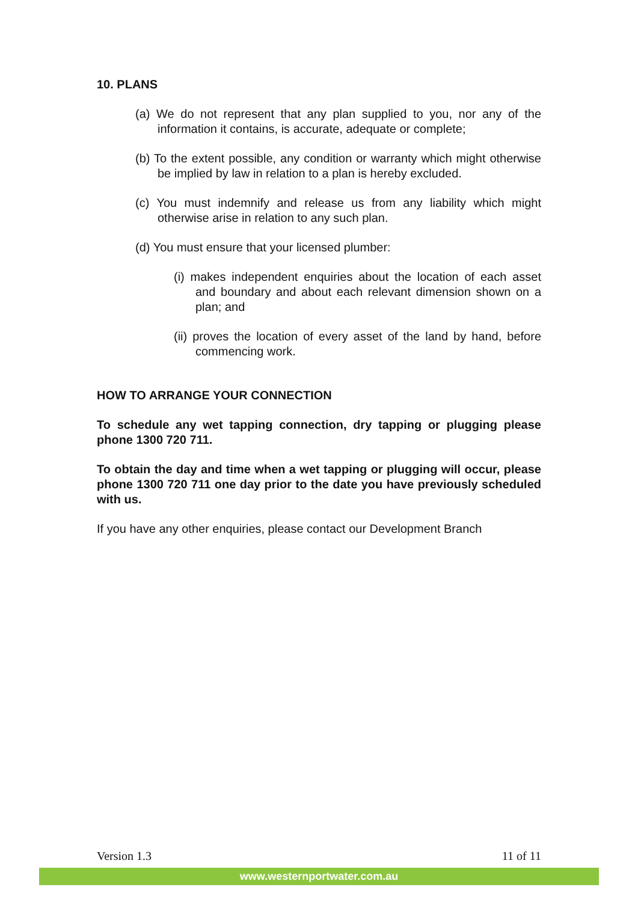10. PLANS
(a) We do not represent that any plan supplied to you, nor any of the information it contains, is accurate, adequate or complete;
(b) To the extent possible, any condition or warranty which might otherwise be implied by law in relation to a plan is hereby excluded.
(c) You must indemnify and release us from any liability which might otherwise arise in relation to any such plan.
(d) You must ensure that your licensed plumber:
(i) makes independent enquiries about the location of each asset and boundary and about each relevant dimension shown on a plan; and
(ii) proves the location of every asset of the land by hand, before commencing work.
HOW TO ARRANGE YOUR CONNECTION
To schedule any wet tapping connection, dry tapping or plugging please phone 1300 720 711.
To obtain the day and time when a wet tapping or plugging will occur, please phone 1300 720 711 one day prior to the date you have previously scheduled with us.
If you have any other enquiries, please contact our Development Branch
Version 1.3 11 of 11
www.westernportwater.com.au